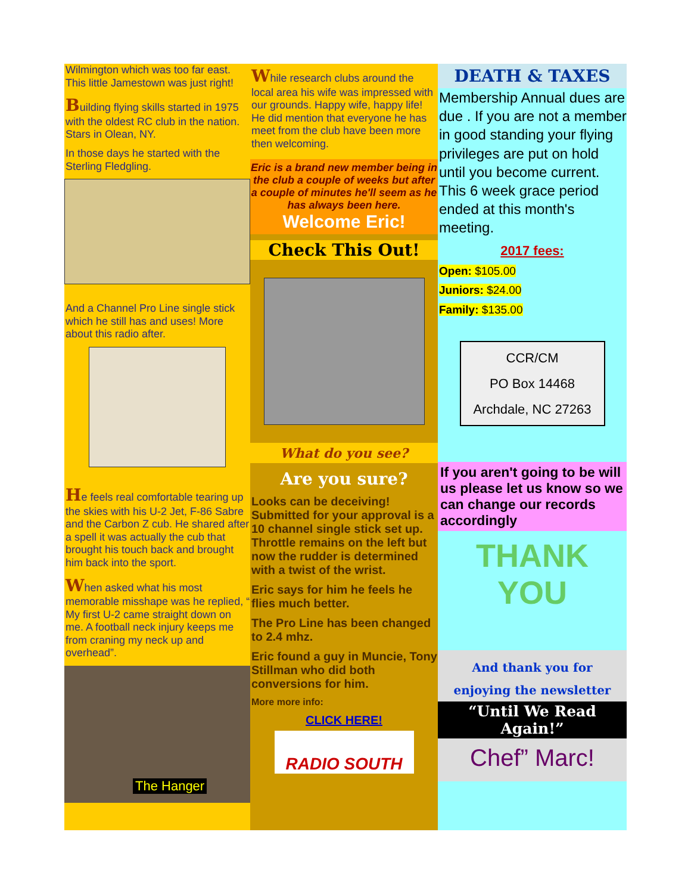Wilmington which was too far east. This little Jamestown was just right!
Building flying skills started in 1975 with the oldest RC club in the nation. Stars in Olean, NY.
In those days he started with the Sterling Fledgling.
And a Channel Pro Line single stick which he still has and uses! More about this radio after.
He feels real comfortable tearing up the skies with his U-2 Jet, F-86 Sabre and the Carbon Z cub. He shared after a spell it was actually the cub that brought his touch back and brought him back into the sport.
When asked what his most memorable misshape was he replied, “ My first U-2 came straight down on me. A football neck injury keeps me from craning my neck up and overhead”.
The Hanger
While research clubs around the local area his wife was impressed with our grounds. Happy wife, happy life! He did mention that everyone he has meet from the club have been more then welcoming.
Eric is a brand new member being in the club a couple of weeks but after a couple of minutes he'll seem as he has always been here.
Welcome Eric!
Check This Out!
What do you see?
Are you sure?
Looks can be deceiving! Submitted for your approval is a 10 channel single stick set up. Throttle remains on the left but now the rudder is determined with a twist of the wrist.
Eric says for him he feels he flies much better.
The Pro Line has been changed to 2.4 mhz.
Eric found a guy in Muncie, Tony Stillman who did both conversions for him.
More more info:
CLICK HERE!
RADIO SOUTH
DEATH & TAXES
Membership Annual dues are due . If you are not a member in good standing your flying privileges are put on hold until you become current. This 6 week grace period ended at this month's meeting.
2017 fees:
Open: $105.00
Juniors: $24.00
Family: $135.00
CCR/CM
PO Box 14468
Archdale, NC 27263
If you aren't going to be will us please let us know so we can change our records accordingly
THANK
YOU
And thank you for
enjoying the newsletter
“Until We Read Again!”
Chef” Marc!